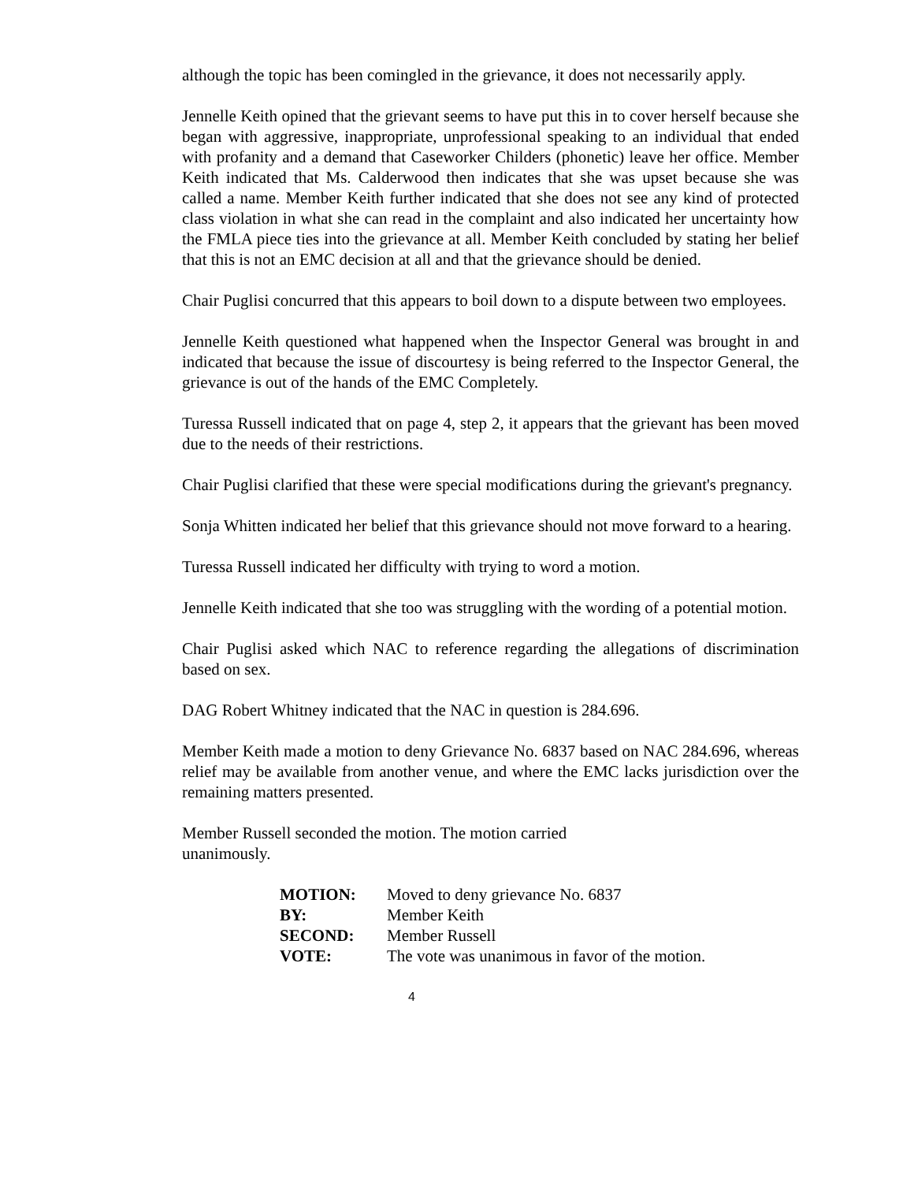although the topic has been comingled in the grievance, it does not necessarily apply.
Jennelle Keith opined that the grievant seems to have put this in to cover herself because she began with aggressive, inappropriate, unprofessional speaking to an individual that ended with profanity and a demand that Caseworker Childers (phonetic) leave her office. Member Keith indicated that Ms. Calderwood then indicates that she was upset because she was called a name. Member Keith further indicated that she does not see any kind of protected class violation in what she can read in the complaint and also indicated her uncertainty how the FMLA piece ties into the grievance at all. Member Keith concluded by stating her belief that this is not an EMC decision at all and that the grievance should be denied.
Chair Puglisi concurred that this appears to boil down to a dispute between two employees.
Jennelle Keith questioned what happened when the Inspector General was brought in and indicated that because the issue of discourtesy is being referred to the Inspector General, the grievance is out of the hands of the EMC Completely.
Turessa Russell indicated that on page 4, step 2, it appears that the grievant has been moved due to the needs of their restrictions.
Chair Puglisi clarified that these were special modifications during the grievant's pregnancy.
Sonja Whitten indicated her belief that this grievance should not move forward to a hearing.
Turessa Russell indicated her difficulty with trying to word a motion.
Jennelle Keith indicated that she too was struggling with the wording of a potential motion.
Chair Puglisi asked which NAC to reference regarding the allegations of discrimination based on sex.
DAG Robert Whitney indicated that the NAC in question is 284.696.
Member Keith made a motion to deny Grievance No. 6837 based on NAC 284.696, whereas relief may be available from another venue, and where the EMC lacks jurisdiction over the remaining matters presented.
Member Russell seconded the motion. The motion carried
unanimously.
| MOTION: | Moved to deny grievance No. 6837 |
| BY: | Member Keith |
| SECOND: | Member Russell |
| VOTE: | The vote was unanimous in favor of the motion. |
4